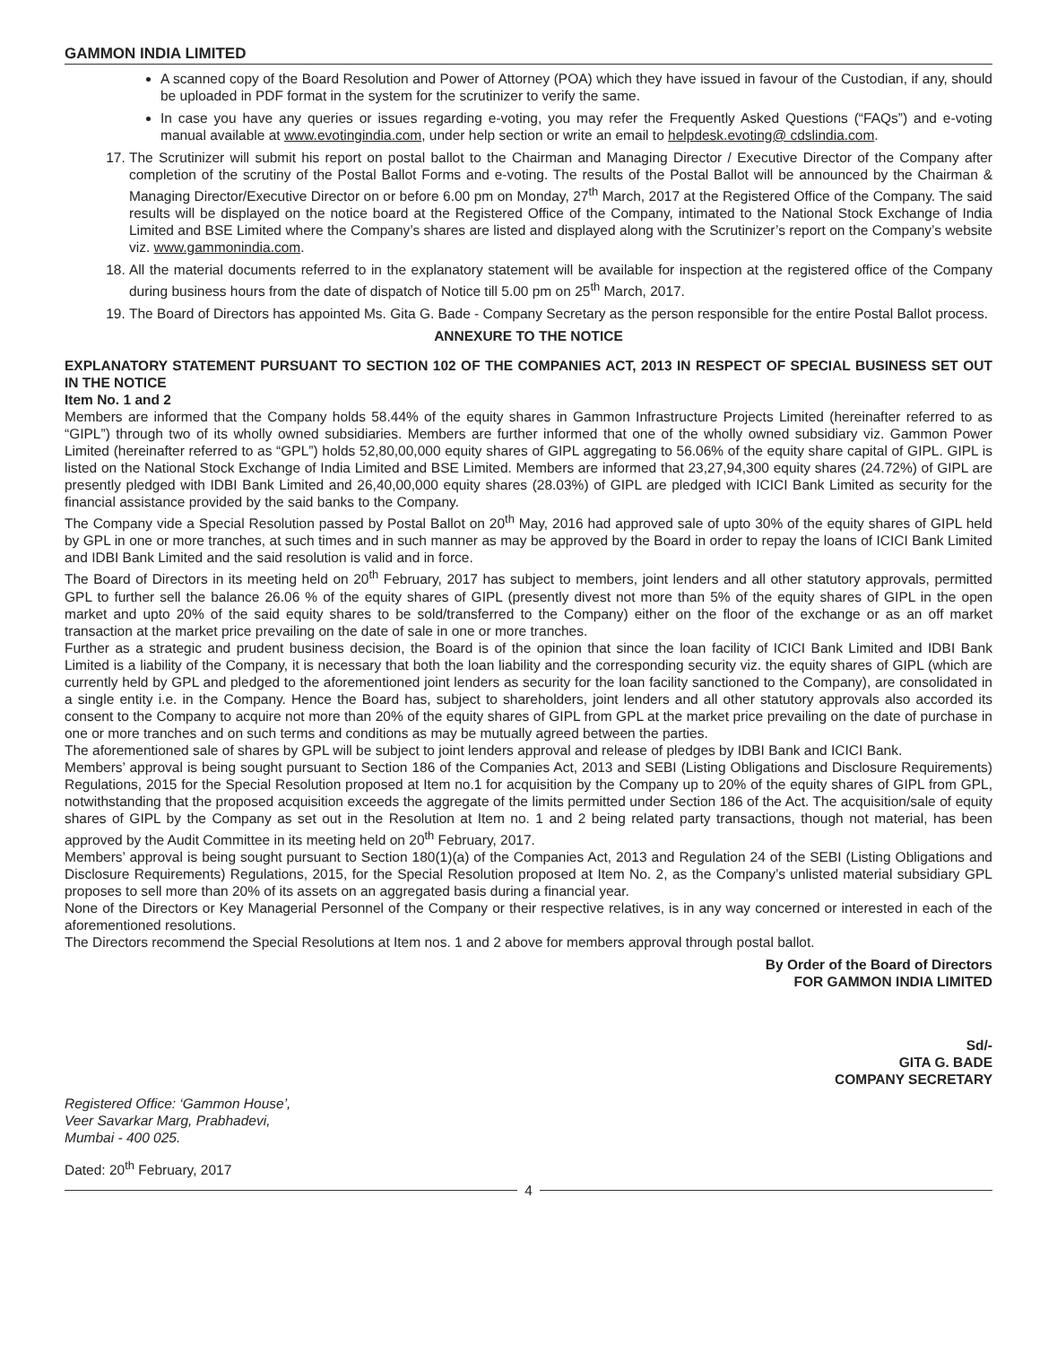GAMMON INDIA LIMITED
A scanned copy of the Board Resolution and Power of Attorney (POA) which they have issued in favour of the Custodian, if any, should be uploaded in PDF format in the system for the scrutinizer to verify the same.
In case you have any queries or issues regarding e-voting, you may refer the Frequently Asked Questions (“FAQs”) and e-voting manual available at www.evotingindia.com, under help section or write an email to helpdesk.evoting@ cdslindia.com.
17. The Scrutinizer will submit his report on postal ballot to the Chairman and Managing Director / Executive Director of the Company after completion of the scrutiny of the Postal Ballot Forms and e-voting. The results of the Postal Ballot will be announced by the Chairman & Managing Director/Executive Director on or before 6.00 pm on Monday, 27<sup>th</sup> March, 2017 at the Registered Office of the Company. The said results will be displayed on the notice board at the Registered Office of the Company, intimated to the National Stock Exchange of India Limited and BSE Limited where the Company’s shares are listed and displayed along with the Scrutinizer’s report on the Company’s website viz. www.gammonindia.com.
18. All the material documents referred to in the explanatory statement will be available for inspection at the registered office of the Company during business hours from the date of dispatch of Notice till 5.00 pm on 25<sup>th</sup> March, 2017.
19. The Board of Directors has appointed Ms. Gita G. Bade - Company Secretary as the person responsible for the entire Postal Ballot process.
ANNEXURE TO THE NOTICE
EXPLANATORY STATEMENT PURSUANT TO SECTION 102 OF THE COMPANIES ACT, 2013 IN RESPECT OF SPECIAL BUSINESS SET OUT IN THE NOTICE
Item No. 1 and 2
Members are informed that the Company holds 58.44% of the equity shares in Gammon Infrastructure Projects Limited (hereinafter referred to as “GIPL”) through two of its wholly owned subsidiaries. Members are further informed that one of the wholly owned subsidiary viz. Gammon Power Limited (hereinafter referred to as “GPL”) holds 52,80,00,000 equity shares of GIPL aggregating to 56.06% of the equity share capital of GIPL. GIPL is listed on the National Stock Exchange of India Limited and BSE Limited. Members are informed that 23,27,94,300 equity shares (24.72%) of GIPL are presently pledged with IDBI Bank Limited and 26,40,00,000 equity shares (28.03%) of GIPL are pledged with ICICI Bank Limited as security for the financial assistance provided by the said banks to the Company.
The Company vide a Special Resolution passed by Postal Ballot on 20<sup>th</sup> May, 2016 had approved sale of upto 30% of the equity shares of GIPL held by GPL in one or more tranches, at such times and in such manner as may be approved by the Board in order to repay the loans of ICICI Bank Limited and IDBI Bank Limited and the said resolution is valid and in force.
The Board of Directors in its meeting held on 20<sup>th</sup> February, 2017 has subject to members, joint lenders and all other statutory approvals, permitted GPL to further sell the balance 26.06 % of the equity shares of GIPL (presently divest not more than 5% of the equity shares of GIPL in the open market and upto 20% of the said equity shares to be sold/transferred to the Company) either on the floor of the exchange or as an off market transaction at the market price prevailing on the date of sale in one or more tranches.
Further as a strategic and prudent business decision, the Board is of the opinion that since the loan facility of ICICI Bank Limited and IDBI Bank Limited is a liability of the Company, it is necessary that both the loan liability and the corresponding security viz. the equity shares of GIPL (which are currently held by GPL and pledged to the aforementioned joint lenders as security for the loan facility sanctioned to the Company), are consolidated in a single entity i.e. in the Company. Hence the Board has, subject to shareholders, joint lenders and all other statutory approvals also accorded its consent to the Company to acquire not more than 20% of the equity shares of GIPL from GPL at the market price prevailing on the date of purchase in one or more tranches and on such terms and conditions as may be mutually agreed between the parties.
The aforementioned sale of shares by GPL will be subject to joint lenders approval and release of pledges by IDBI Bank and ICICI Bank.
Members’ approval is being sought pursuant to Section 186 of the Companies Act, 2013 and SEBI (Listing Obligations and Disclosure Requirements) Regulations, 2015 for the Special Resolution proposed at Item no.1 for acquisition by the Company up to 20% of the equity shares of GIPL from GPL, notwithstanding that the proposed acquisition exceeds the aggregate of the limits permitted under Section 186 of the Act. The acquisition/sale of equity shares of GIPL by the Company as set out in the Resolution at Item no. 1 and 2 being related party transactions, though not material, has been approved by the Audit Committee in its meeting held on 20<sup>th</sup> February, 2017.
Members’ approval is being sought pursuant to Section 180(1)(a) of the Companies Act, 2013 and Regulation 24 of the SEBI (Listing Obligations and Disclosure Requirements) Regulations, 2015, for the Special Resolution proposed at Item No. 2, as the Company’s unlisted material subsidiary GPL proposes to sell more than 20% of its assets on an aggregated basis during a financial year.
None of the Directors or Key Managerial Personnel of the Company or their respective relatives, is in any way concerned or interested in each of the aforementioned resolutions.
The Directors recommend the Special Resolutions at Item nos. 1 and 2 above for members approval through postal ballot.
By Order of the Board of Directors
FOR GAMMON INDIA LIMITED
Sd/-
GITA G. BADE
COMPANY SECRETARY
Registered Office: ‘Gammon House’,
Veer Savarkar Marg, Prabhadevi,
Mumbai - 400 025.
Dated: 20<sup>th</sup> February, 2017
4